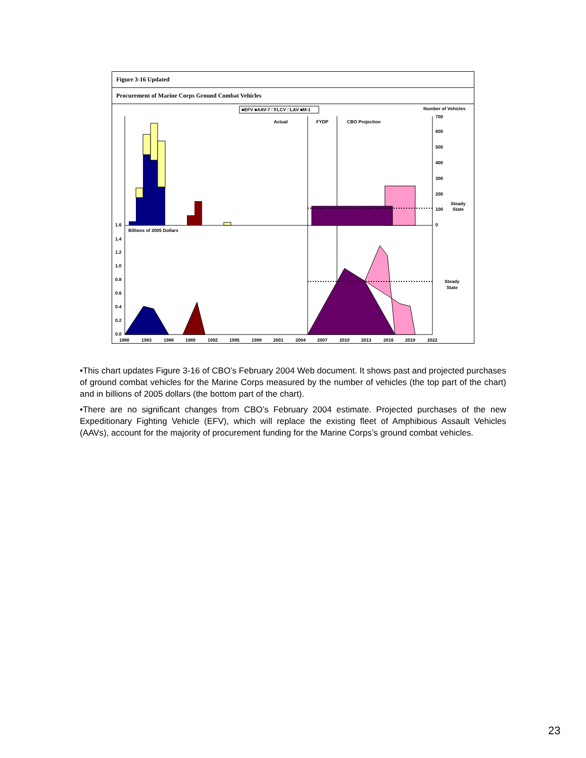Figure 3-16 Updated
Procurement of Marine Corps Ground Combat Vehicles
■EFV ■AAV-7 □FLCV □LAV ■M-1
Number of Vehicles
Actual
FYDP
CBO Projection
Steady
State
700
600
500
400
300
200
100
0
1.6
Billions of 2005 Dollars
Steady
State
1.4
1.2
1.0
0.8
0.6
0.4
0.2
0.0
1980
1983
1986
1989
1992
1995
1998
2001
2004
2007
2010
2013
2016
2019
2022
•This chart updates Figure 3-16 of CBO’s February 2004 Web document. It shows past and projected purchases of ground combat vehicles for the Marine Corps measured by the number of vehicles (the top part of the chart) and in billions of 2005 dollars (the bottom part of the chart).
•There are no significant changes from CBO’s February 2004 estimate. Projected purchases of the new Expeditionary Fighting Vehicle (EFV), which will replace the existing fleet of Amphibious Assault Vehicles (AAVs), account for the majority of procurement funding for the Marine Corps’s ground combat vehicles.
23